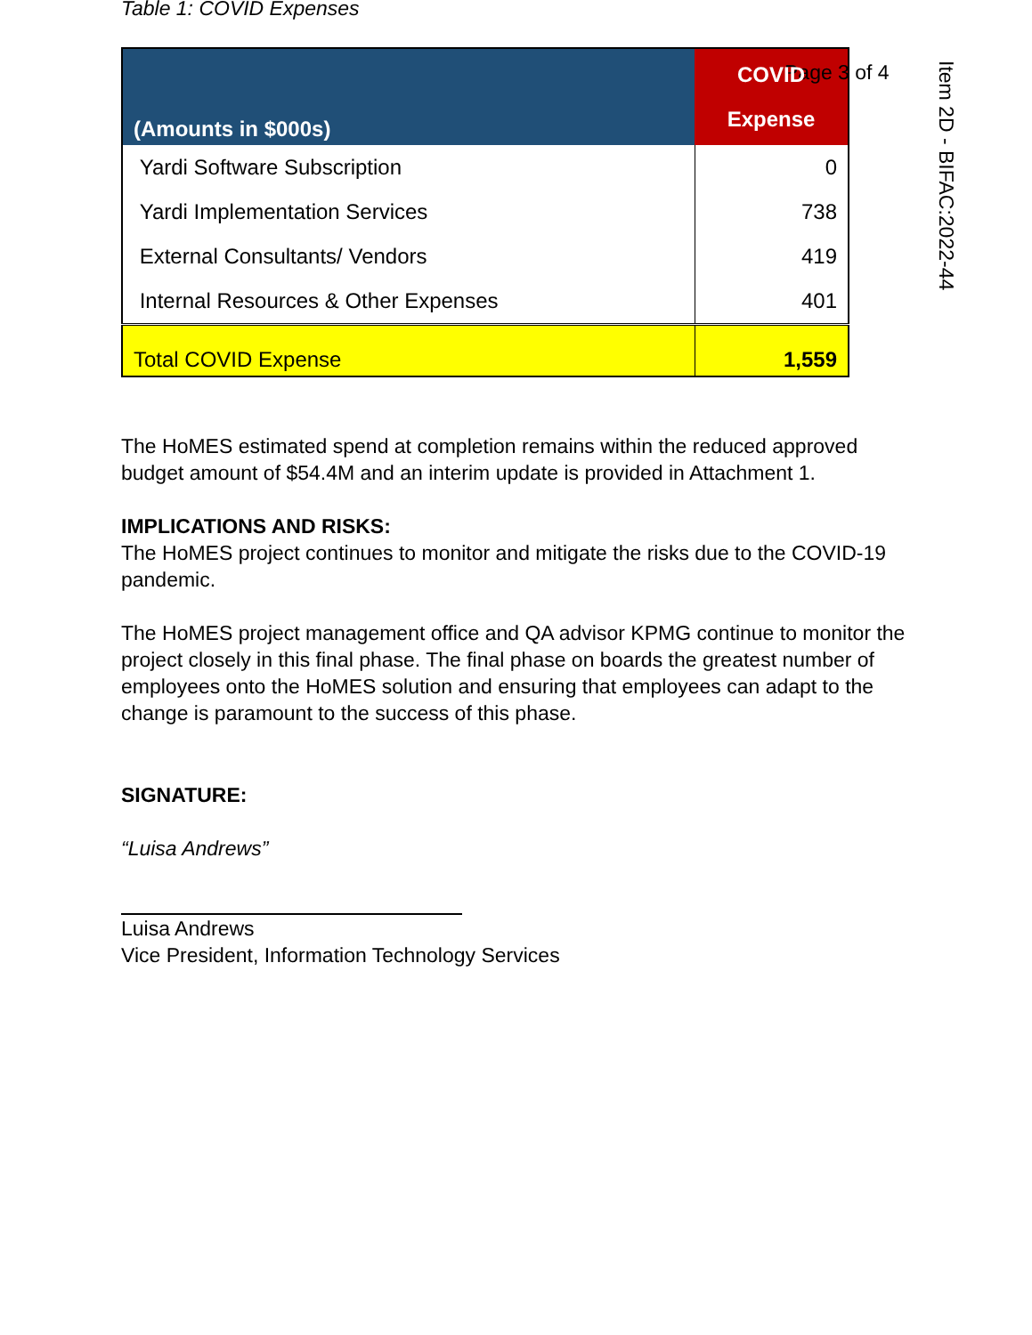Page 3 of 4
Item 2D - BIFAC:2022-44
Table 1: COVID Expenses
| (Amounts in $000s) | COVID Expense |
| --- | --- |
| Yardi Software Subscription | 0 |
| Yardi Implementation Services | 738 |
| External Consultants/ Vendors | 419 |
| Internal Resources & Other Expenses | 401 |
| Total COVID Expense | 1,559 |
The HoMES estimated spend at completion remains within the reduced approved budget amount of $54.4M and an interim update is provided in Attachment 1.
IMPLICATIONS AND RISKS:
The HoMES project continues to monitor and mitigate the risks due to the COVID-19 pandemic.
The HoMES project management office and QA advisor KPMG continue to monitor the project closely in this final phase. The final phase on boards the greatest number of employees onto the HoMES solution and ensuring that employees can adapt to the change is paramount to the success of this phase.
SIGNATURE:
“Luisa Andrews”
Luisa Andrews
Vice President, Information Technology Services